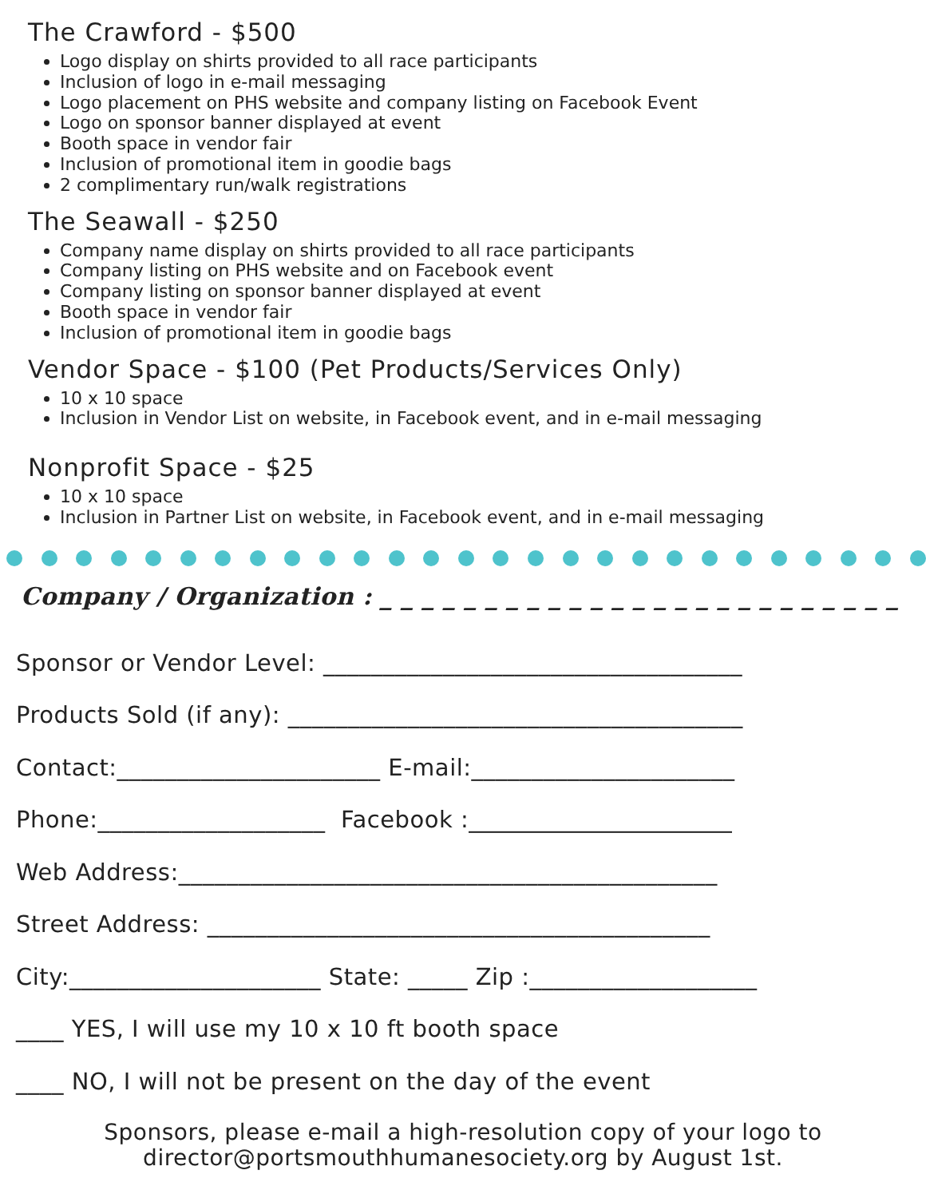The Crawford - $500
Logo display on shirts provided to all race participants
Inclusion of logo in e-mail messaging
Logo placement on PHS website and company listing on Facebook Event
Logo on sponsor banner displayed at event
Booth space in vendor fair
Inclusion of promotional item in goodie bags
2 complimentary run/walk registrations
The Seawall - $250
Company name display on shirts provided to all race participants
Company listing on PHS website and on Facebook event
Company listing on sponsor banner displayed at event
Booth space in vendor fair
Inclusion of promotional item in goodie bags
Vendor Space - $100 (Pet Products/Services Only)
10 x 10 space
Inclusion in Vendor List on website, in Facebook event, and in e-mail messaging
Nonprofit Space - $25
10 x 10 space
Inclusion in Partner List on website, in Facebook event, and in e-mail messaging
Company / Organization : _ _ _ _ _ _ _ _ _ _ _ _ _ _ _ _ _ _ _ _ _ _ _ _ _
Sponsor or Vendor Level: ___________________________________
Products Sold (if any): ______________________________________
Contact:______________________ E-mail:______________________
Phone:___________________ Facebook :______________________
Web Address:_____________________________________________
Street Address: __________________________________________
City:_____________________ State: _____ Zip :___________________
____ YES, I will use my 10 x 10 ft booth space
____ NO, I will not be present on the day of the event
Sponsors, please e-mail a high-resolution copy of your logo to
director@portsmouthhumanesociety.org by August 1st.